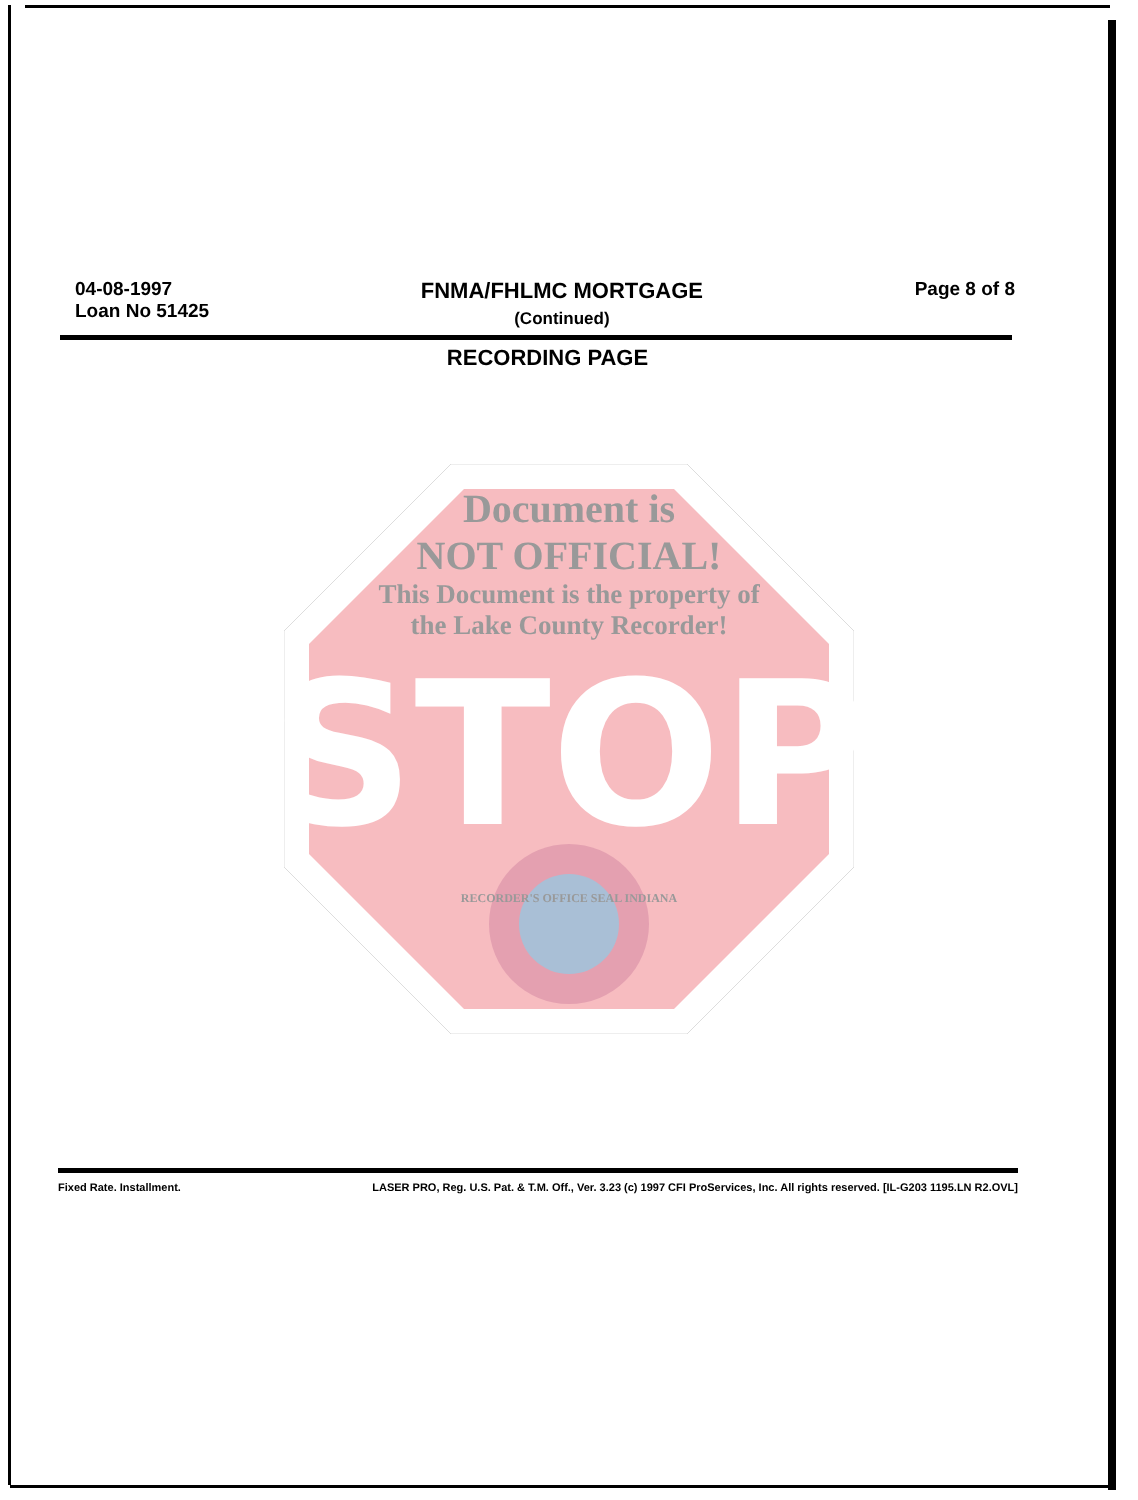04-08-1997
Loan No 51425
FNMA/FHLMC MORTGAGE
(Continued)
Page 8 of 8
RECORDING PAGE
STOP
Document is
NOT OFFICIAL!
This Document is the property of
the Lake County Recorder!
RECORDER'S OFFICE SEAL INDIANA
Fixed Rate. Installment. LASER PRO, Reg. U.S. Pat. & T.M. Off., Ver. 3.23 (c) 1997 CFI ProServices, Inc. All rights reserved. [IL-G203 1195.LN R2.OVL]